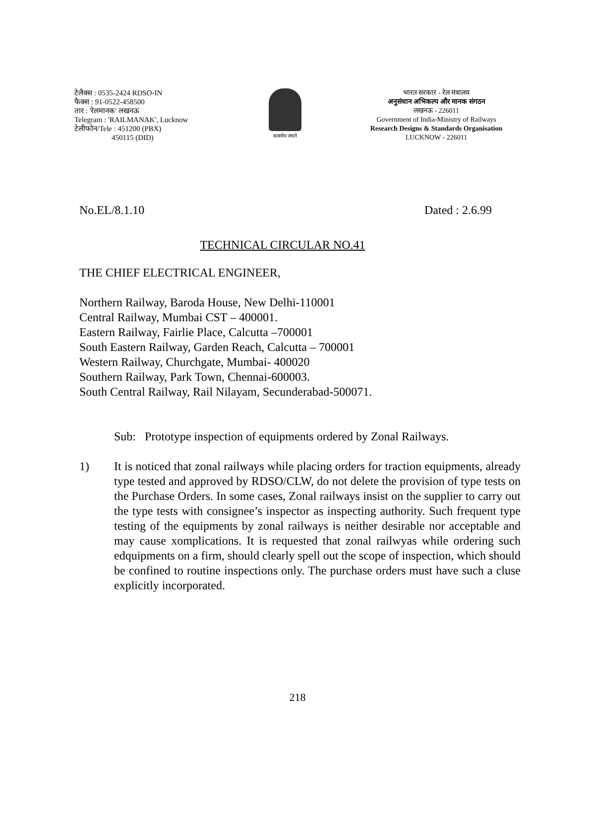टेलैक्स : 0535-2424 RDSO-IN
फैक्स : 91-0522-458500
तार : 'रेलमानक' लखनऊ
Telegram : 'RAILMANAK', Lucknow
टेलीफोन/Tele : 451200 (PBX)
450115 (DID)
सत्यमेव जयते
भारत सरकार - रेल मंत्रालय
अनुसंधान अभिकल्प और मानक संगठन
लखनऊ - 226011
Government of India-Ministry of Railways
Research Designs & Standards Organisation
LUCKNOW - 226011
No.EL/8.1.10 Dated : 2.6.99
TECHNICAL CIRCULAR NO.41
THE CHIEF ELECTRICAL ENGINEER,
Northern Railway, Baroda House, New Delhi-110001
Central Railway, Mumbai CST – 400001.
Eastern Railway, Fairlie Place, Calcutta –700001
South Eastern Railway, Garden Reach, Calcutta – 700001
Western Railway, Churchgate, Mumbai- 400020
Southern Railway, Park Town, Chennai-600003.
South Central Railway, Rail Nilayam, Secunderabad-500071.
Sub: Prototype inspection of equipments ordered by Zonal Railways.
1) It is noticed that zonal railways while placing orders for traction equipments, already type tested and approved by RDSO/CLW, do not delete the provision of type tests on the Purchase Orders. In some cases, Zonal railways insist on the supplier to carry out the type tests with consignee’s inspector as inspecting authority. Such frequent type testing of the equipments by zonal railways is neither desirable nor acceptable and may cause xomplications. It is requested that zonal railwyas while ordering such edquipments on a firm, should clearly spell out the scope of inspection, which should be confined to routine inspections only. The purchase orders must have such a cluse explicitly incorporated.
218